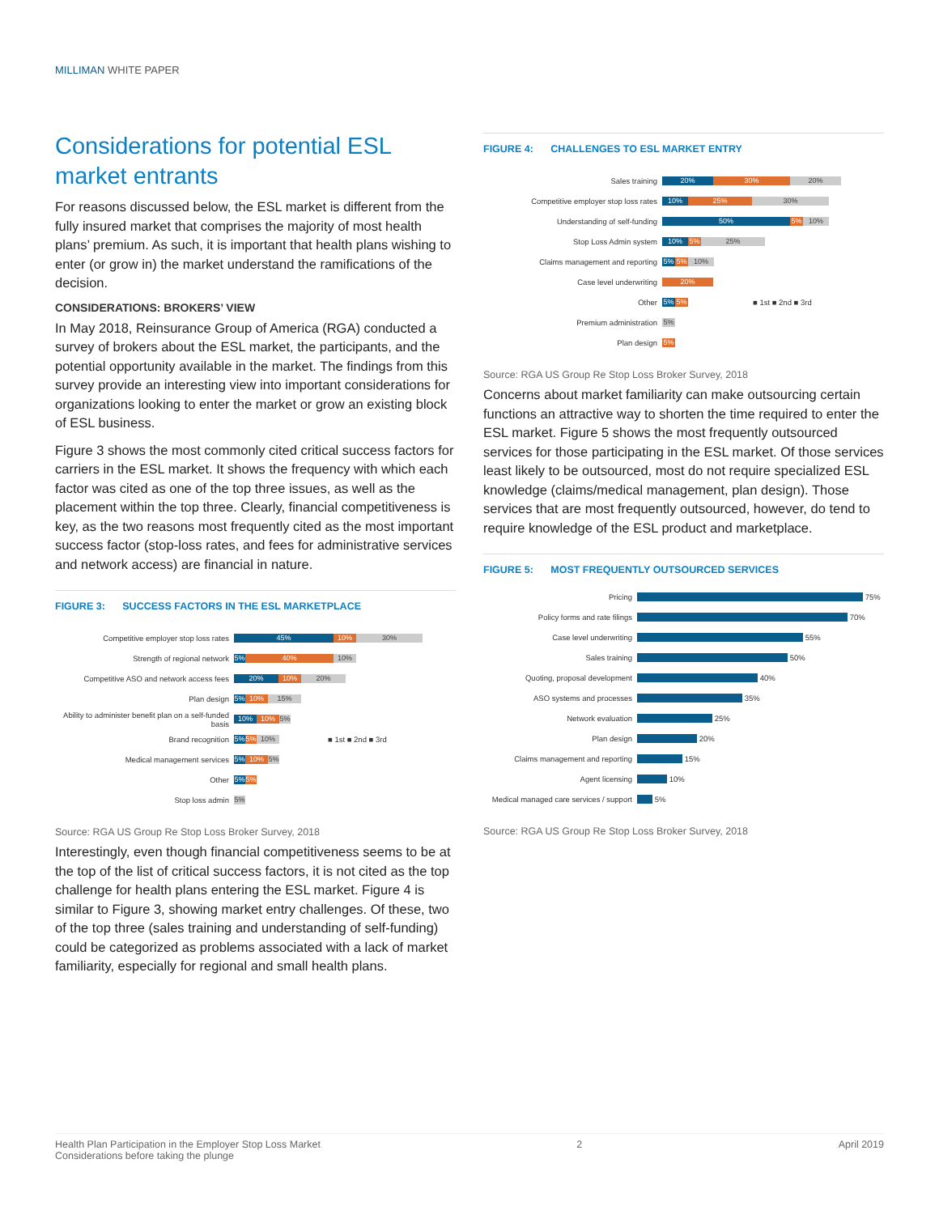MILLIMAN WHITE PAPER
Considerations for potential ESL market entrants
For reasons discussed below, the ESL market is different from the fully insured market that comprises the majority of most health plans’ premium. As such, it is important that health plans wishing to enter (or grow in) the market understand the ramifications of the decision.
CONSIDERATIONS: BROKERS’ VIEW
In May 2018, Reinsurance Group of America (RGA) conducted a survey of brokers about the ESL market, the participants, and the potential opportunity available in the market. The findings from this survey provide an interesting view into important considerations for organizations looking to enter the market or grow an existing block of ESL business.
Figure 3 shows the most commonly cited critical success factors for carriers in the ESL market. It shows the frequency with which each factor was cited as one of the top three issues, as well as the placement within the top three. Clearly, financial competitiveness is key, as the two reasons most frequently cited as the most important success factor (stop-loss rates, and fees for administrative services and network access) are financial in nature.
FIGURE 3: SUCCESS FACTORS IN THE ESL MARKETPLACE
Competitive employer stop loss rates
45% 10% 30%
Strength of regional network
5% 40% 10%
Competitive ASO and network access fees
20% 10% 20%
Plan design
5% 10% 15%
Ability to administer benefit plan on a self-funded basis
10% 10% 5%
Brand recognition
5% 5% 10%
■ 1st ■ 2nd ■ 3rd
Medical management services
5% 10% 5%
Other
5% 5%
Stop loss admin
5%
Source: RGA US Group Re Stop Loss Broker Survey, 2018
Interestingly, even though financial competitiveness seems to be at the top of the list of critical success factors, it is not cited as the top challenge for health plans entering the ESL market. Figure 4 is similar to Figure 3, showing market entry challenges. Of these, two of the top three (sales training and understanding of self-funding) could be categorized as problems associated with a lack of market familiarity, especially for regional and small health plans.
FIGURE 4: CHALLENGES TO ESL MARKET ENTRY
Sales training
20% 30% 20%
Competitive employer stop loss rates
10% 25% 30%
Understanding of self-funding
50% 5% 10%
Stop Loss Admin system
10% 5% 25%
Claims management and reporting
5% 5% 10%
Case level underwriting
20%
Other
5% 5%
■ 1st ■ 2nd ■ 3rd
Premium administration
5%
Plan design
5%
Source: RGA US Group Re Stop Loss Broker Survey, 2018
Concerns about market familiarity can make outsourcing certain functions an attractive way to shorten the time required to enter the ESL market. Figure 5 shows the most frequently outsourced services for those participating in the ESL market. Of those services least likely to be outsourced, most do not require specialized ESL knowledge (claims/medical management, plan design). Those services that are most frequently outsourced, however, do tend to require knowledge of the ESL product and marketplace.
FIGURE 5: MOST FREQUENTLY OUTSOURCED SERVICES
Pricing
75%
Policy forms and rate filings
70%
Case level underwriting
55%
Sales training
50%
Quoting, proposal development
40%
ASO systems and processes
35%
Network evaluation
25%
Plan design
20%
Claims management and reporting
15%
Agent licensing
10%
Medical managed care services / support
5%
Source: RGA US Group Re Stop Loss Broker Survey, 2018
Health Plan Participation in the Employer Stop Loss Market
Considerations before taking the plunge
2 April 2019